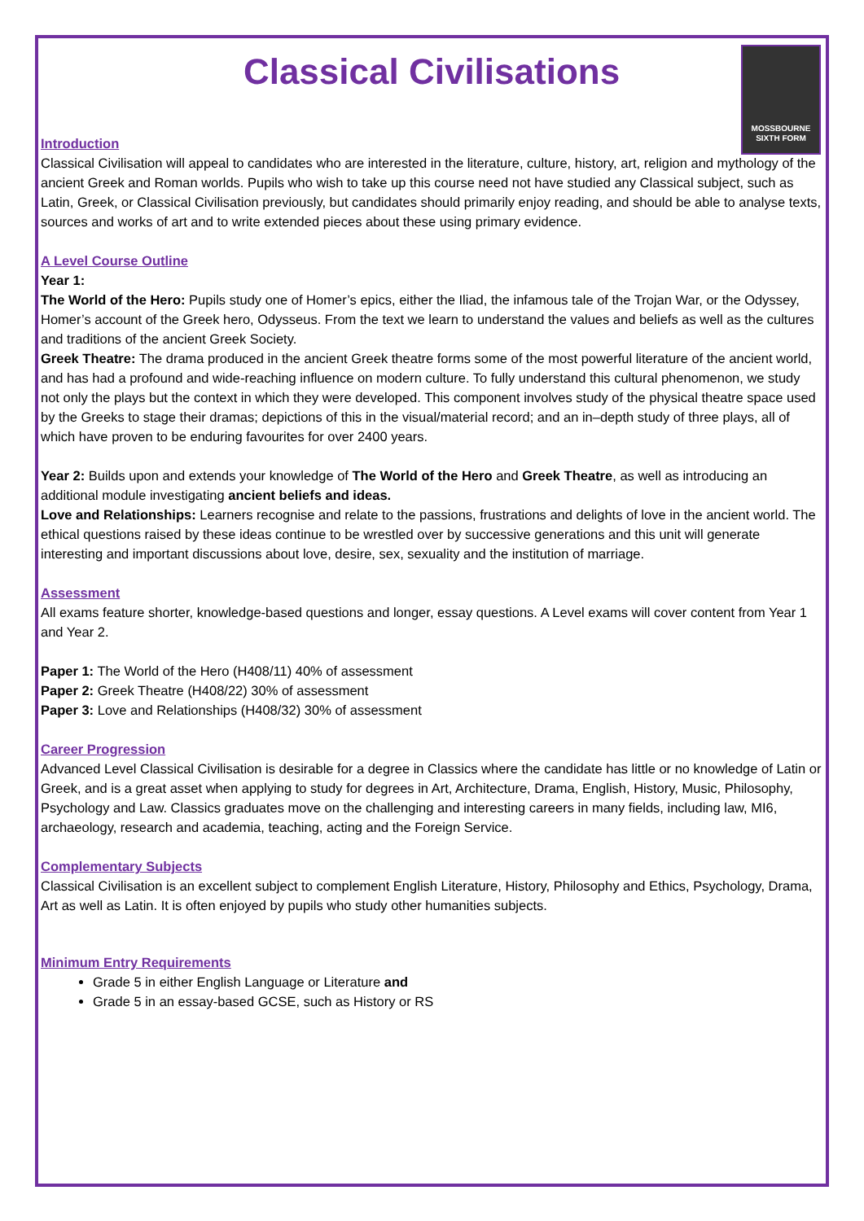MOSSBOURNE SIXTH FORM
Classical Civilisations
Introduction
Classical Civilisation will appeal to candidates who are interested in the literature, culture, history, art, religion and mythology of the ancient Greek and Roman worlds. Pupils who wish to take up this course need not have studied any Classical subject, such as Latin, Greek, or Classical Civilisation previously, but candidates should primarily enjoy reading, and should be able to analyse texts, sources and works of art and to write extended pieces about these using primary evidence.
A Level Course Outline
Year 1:
The World of the Hero: Pupils study one of Homer’s epics, either the Iliad, the infamous tale of the Trojan War, or the Odyssey, Homer’s account of the Greek hero, Odysseus. From the text we learn to understand the values and beliefs as well as the cultures and traditions of the ancient Greek Society.
Greek Theatre: The drama produced in the ancient Greek theatre forms some of the most powerful literature of the ancient world, and has had a profound and wide-reaching influence on modern culture. To fully understand this cultural phenomenon, we study not only the plays but the context in which they were developed. This component involves study of the physical theatre space used by the Greeks to stage their dramas; depictions of this in the visual/material record; and an in–depth study of three plays, all of which have proven to be enduring favourites for over 2400 years.
Year 2: Builds upon and extends your knowledge of The World of the Hero and Greek Theatre, as well as introducing an additional module investigating ancient beliefs and ideas.
Love and Relationships: Learners recognise and relate to the passions, frustrations and delights of love in the ancient world. The ethical questions raised by these ideas continue to be wrestled over by successive generations and this unit will generate interesting and important discussions about love, desire, sex, sexuality and the institution of marriage.
Assessment
All exams feature shorter, knowledge-based questions and longer, essay questions. A Level exams will cover content from Year 1 and Year 2.
Paper 1: The World of the Hero (H408/11) 40% of assessment
Paper 2: Greek Theatre (H408/22) 30% of assessment
Paper 3: Love and Relationships (H408/32) 30% of assessment
Career Progression
Advanced Level Classical Civilisation is desirable for a degree in Classics where the candidate has little or no knowledge of Latin or Greek, and is a great asset when applying to study for degrees in Art, Architecture, Drama, English, History, Music, Philosophy, Psychology and Law. Classics graduates move on the challenging and interesting careers in many fields, including law, MI6, archaeology, research and academia, teaching, acting and the Foreign Service.
Complementary Subjects
Classical Civilisation is an excellent subject to complement English Literature, History, Philosophy and Ethics, Psychology, Drama, Art as well as Latin. It is often enjoyed by pupils who study other humanities subjects.
Minimum Entry Requirements
Grade 5 in either English Language or Literature and
Grade 5 in an essay-based GCSE, such as History or RS